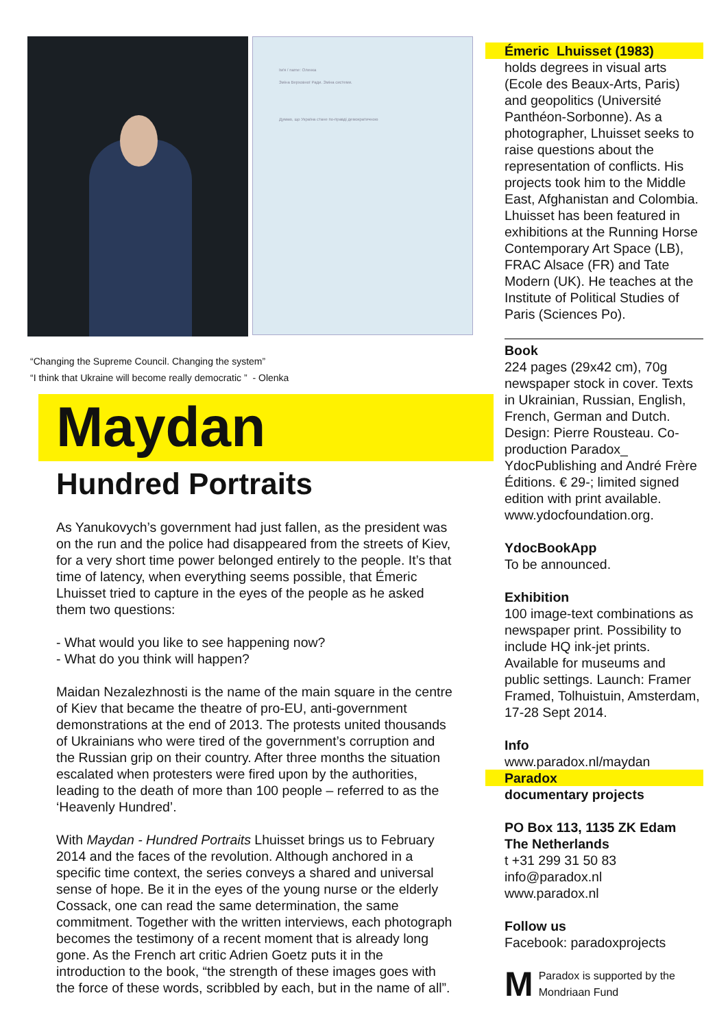Ім'я / name: Оленка
Зміна Верховної Ради. Зміна системи.
Думаю, що Україна стане по-правді демократичною
“Changing the Supreme Council. Changing the system”
“I think that Ukraine will become really democratic ” - Olenka
Maydan
Hundred Portraits
As Yanukovych’s government had just fallen, as the president was on the run and the police had disappeared from the streets of Kiev, for a very short time power belonged entirely to the people. It’s that time of latency, when everything seems possible, that Émeric Lhuisset tried to capture in the eyes of the people as he asked them two questions:
- What would you like to see happening now?
- What do you think will happen?
Maidan Nezalezhnosti is the name of the main square in the centre of Kiev that became the theatre of pro-EU, anti-government demonstrations at the end of 2013. The protests united thousands of Ukrainians who were tired of the government’s corruption and the Russian grip on their country. After three months the situation escalated when protesters were fired upon by the authorities, leading to the death of more than 100 people – referred to as the ‘Heavenly Hundred’.
With Maydan - Hundred Portraits Lhuisset brings us to February 2014 and the faces of the revolution. Although anchored in a specific time context, the series conveys a shared and universal sense of hope. Be it in the eyes of the young nurse or the elderly Cossack, one can read the same determination, the same commitment. Together with the written interviews, each photograph becomes the testimony of a recent moment that is already long gone. As the French art critic Adrien Goetz puts it in the introduction to the book, “the strength of these images goes with the force of these words, scribbled by each, but in the name of all”.
Émeric Lhuisset (1983)
holds degrees in visual arts (Ecole des Beaux-Arts, Paris) and geopolitics (Université Panthéon-Sorbonne). As a photographer, Lhuisset seeks to raise questions about the representation of conflicts. His projects took him to the Middle East, Afghanistan and Colombia. Lhuisset has been featured in exhibitions at the Running Horse Contemporary Art Space (LB), FRAC Alsace (FR) and Tate Modern (UK). He teaches at the Institute of Political Studies of Paris (Sciences Po).
Book
224 pages (29x42 cm), 70g newspaper stock in cover. Texts in Ukrainian, Russian, English, French, German and Dutch. Design: Pierre Rousteau. Co-production Paradox_ YdocPublishing and André Frère Éditions. € 29-; limited signed edition with print available. www.ydocfoundation.org.
YdocBookApp
To be announced.
Exhibition
100 image-text combinations as newspaper print. Possibility to include HQ ink-jet prints. Available for museums and public settings. Launch: Framer Framed, Tolhuistuin, Amsterdam, 17-28 Sept 2014.
Info
www.paradox.nl/maydan
Paradox
documentary projects
PO Box 113, 1135 ZK Edam
The Netherlands
t +31 299 31 50 83
info@paradox.nl
www.paradox.nl
Follow us
Facebook: paradoxprojects
M Paradox is supported by the Mondriaan Fund